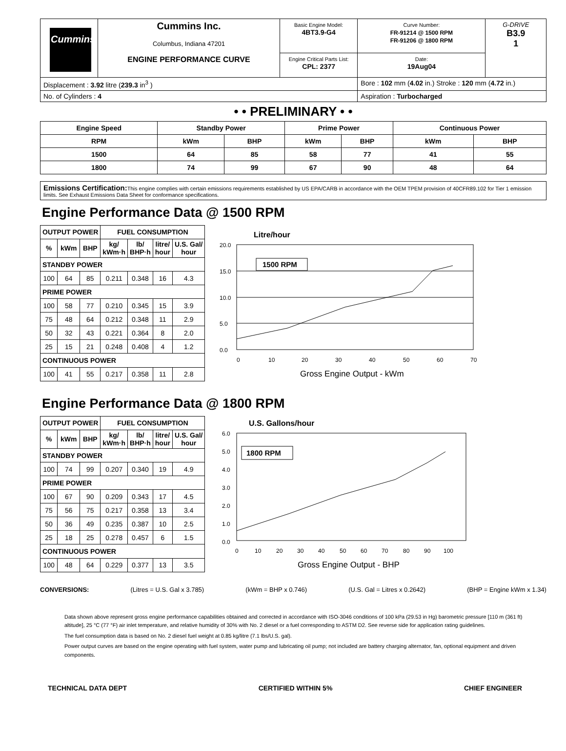| Cummins | Cummins Inc. Columbus, Indiana 47201 ENGINE PERFORMANCE CURVE | Basic Engine Model: 4BT3.9-G4 | Curve Number: FR-91214 @ 1500 RPM FR-91206 @ 1800 RPM | G-DRIVE B3.9 1 |
| | | Engine Critical Parts List: CPL: 2377 | Date: 19Aug04 | |
| Displacement : 3.92 litre ( 239.3 in<sup>3</sup> ) | | | Bore : 102 mm ( 4.02 in.) Stroke : 120 mm ( 4.72 in.) | |
| No. of Cylinders : 4 | | | Aspiration : Turbocharged | |
• • PRELIMINARY • •
| Engine Speed | Standby Power | | Prime Power | | Continuous Power | |
| --- | --- | --- | --- | --- | --- | --- |
| RPM | kWm | BHP | kWm | BHP | kWm | BHP |
| 1500 | 64 | 85 | 58 | 77 | 41 | 55 |
| 1800 | 74 | 99 | 67 | 90 | 48 | 64 |
Emissions Certification: This engine complies with certain emissions requirements established by US EPA/CARB in accordance with the OEM TPEM provision of 40CFR89.102 for Tier 1 emission limits. See Exhaust Emissions Data Sheet for conformance specifications.
Engine Performance Data @ 1500 RPM
| OUTPUT POWER | | | FUEL CONSUMPTION | | | |
| --- | --- | --- | --- | --- | --- | --- |
| % | kWm | BHP | kg/ kWm·h | lb/ BHP·h | litre/ hour | U.S. Gal/ hour |
| STANDBY POWER | | | | | | |
| 100 | 64 | 85 | 0.211 | 0.348 | 16 | 4.3 |
| PRIME POWER | | | | | | |
| 100 | 58 | 77 | 0.210 | 0.345 | 15 | 3.9 |
| 75 | 48 | 64 | 0.212 | 0.348 | 11 | 2.9 |
| 50 | 32 | 43 | 0.221 | 0.364 | 8 | 2.0 |
| 25 | 15 | 21 | 0.248 | 0.408 | 4 | 1.2 |
| CONTINUOUS POWER | | | | | | |
| 100 | 41 | 55 | 0.217 | 0.358 | 11 | 2.8 |
Litre/hour
20.0
15.0
10.0
5.0
0.0
1500 RPM
0
10
20
30
40
50
60
70
Gross Engine Output - kWm
Engine Performance Data @ 1800 RPM
| OUTPUT POWER | | | FUEL CONSUMPTION | | | |
| --- | --- | --- | --- | --- | --- | --- |
| % | kWm | BHP | kg/ kWm·h | lb/ BHP·h | litre/ hour | U.S. Gal/ hour |
| STANDBY POWER | | | | | | |
| 100 | 74 | 99 | 0.207 | 0.340 | 19 | 4.9 |
| PRIME POWER | | | | | | |
| 100 | 67 | 90 | 0.209 | 0.343 | 17 | 4.5 |
| 75 | 56 | 75 | 0.217 | 0.358 | 13 | 3.4 |
| 50 | 36 | 49 | 0.235 | 0.387 | 10 | 2.5 |
| 25 | 18 | 25 | 0.278 | 0.457 | 6 | 1.5 |
| CONTINUOUS POWER | | | | | | |
| 100 | 48 | 64 | 0.229 | 0.377 | 13 | 3.5 |
U.S. Gallons/hour
6.0
5.0
4.0
3.0
2.0
1.0
0.0
1800 RPM
0
10
20
30
40
50
60
70
80
90
100
Gross Engine Output - BHP
CONVERSIONS: (Litres = U.S. Gal x 3.785) (kWm = BHP x 0.746) (U.S. Gal = Litres x 0.2642) (BHP = Engine kWm x 1.34)
Data shown above represent gross engine performance capabilities obtained and corrected in accordance with ISO-3046 conditions of 100 kPa (29.53 in Hg) barometric pressure [110 m (361 ft) altitude], 25 °C (77 °F) air inlet temperature, and relative humidity of 30% with No. 2 diesel or a fuel corresponding to ASTM D2. See reverse side for application rating guidelines.
The fuel consumption data is based on No. 2 diesel fuel weight at 0.85 kg/litre (7.1 lbs/U.S. gal).
Power output curves are based on the engine operating with fuel system, water pump and lubricating oil pump; not included are battery charging alternator, fan, optional equipment and driven components.
TECHNICAL DATA DEPT CERTIFIED WITHIN 5% CHIEF ENGINEER